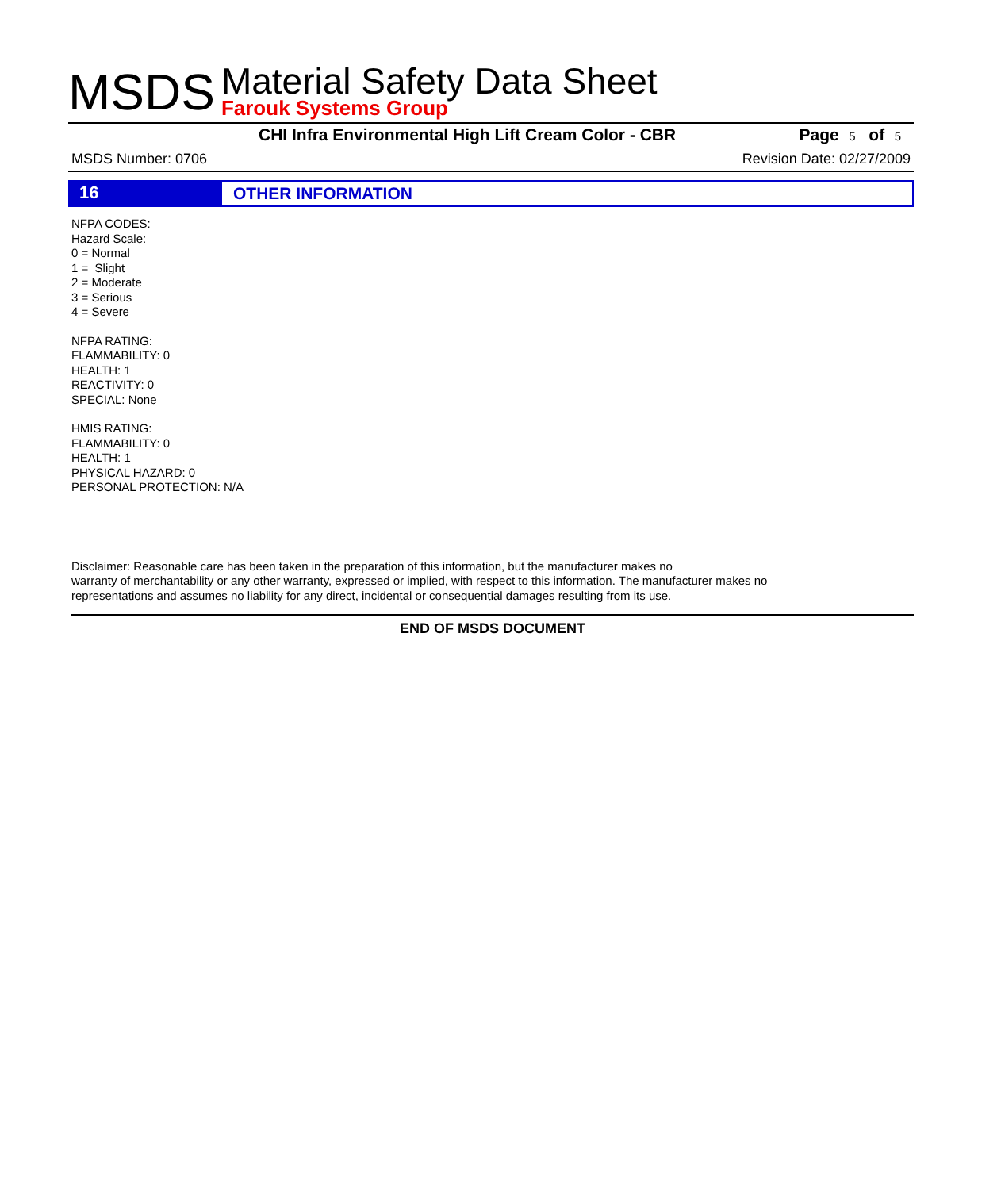MSDS
Material Safety Data Sheet
Farouk Systems Group
CHI Infra Environmental High Lift Cream Color - CBR Page 5 of 5
MSDS Number: 0706 Revision Date: 02/27/2009
16
OTHER INFORMATION
NFPA CODES:
Hazard Scale:
0 = Normal
1 = Slight
2 = Moderate
3 = Serious
4 = Severe
NFPA RATING:
FLAMMABILITY: 0
HEALTH: 1
REACTIVITY: 0
SPECIAL: None
HMIS RATING:
FLAMMABILITY: 0
HEALTH: 1
PHYSICAL HAZARD: 0
PERSONAL PROTECTION: N/A
Disclaimer: Reasonable care has been taken in the preparation of this information, but the manufacturer makes no
warranty of merchantability or any other warranty, expressed or implied, with respect to this information. The manufacturer makes no
representations and assumes no liability for any direct, incidental or consequential damages resulting from its use.
END OF MSDS DOCUMENT